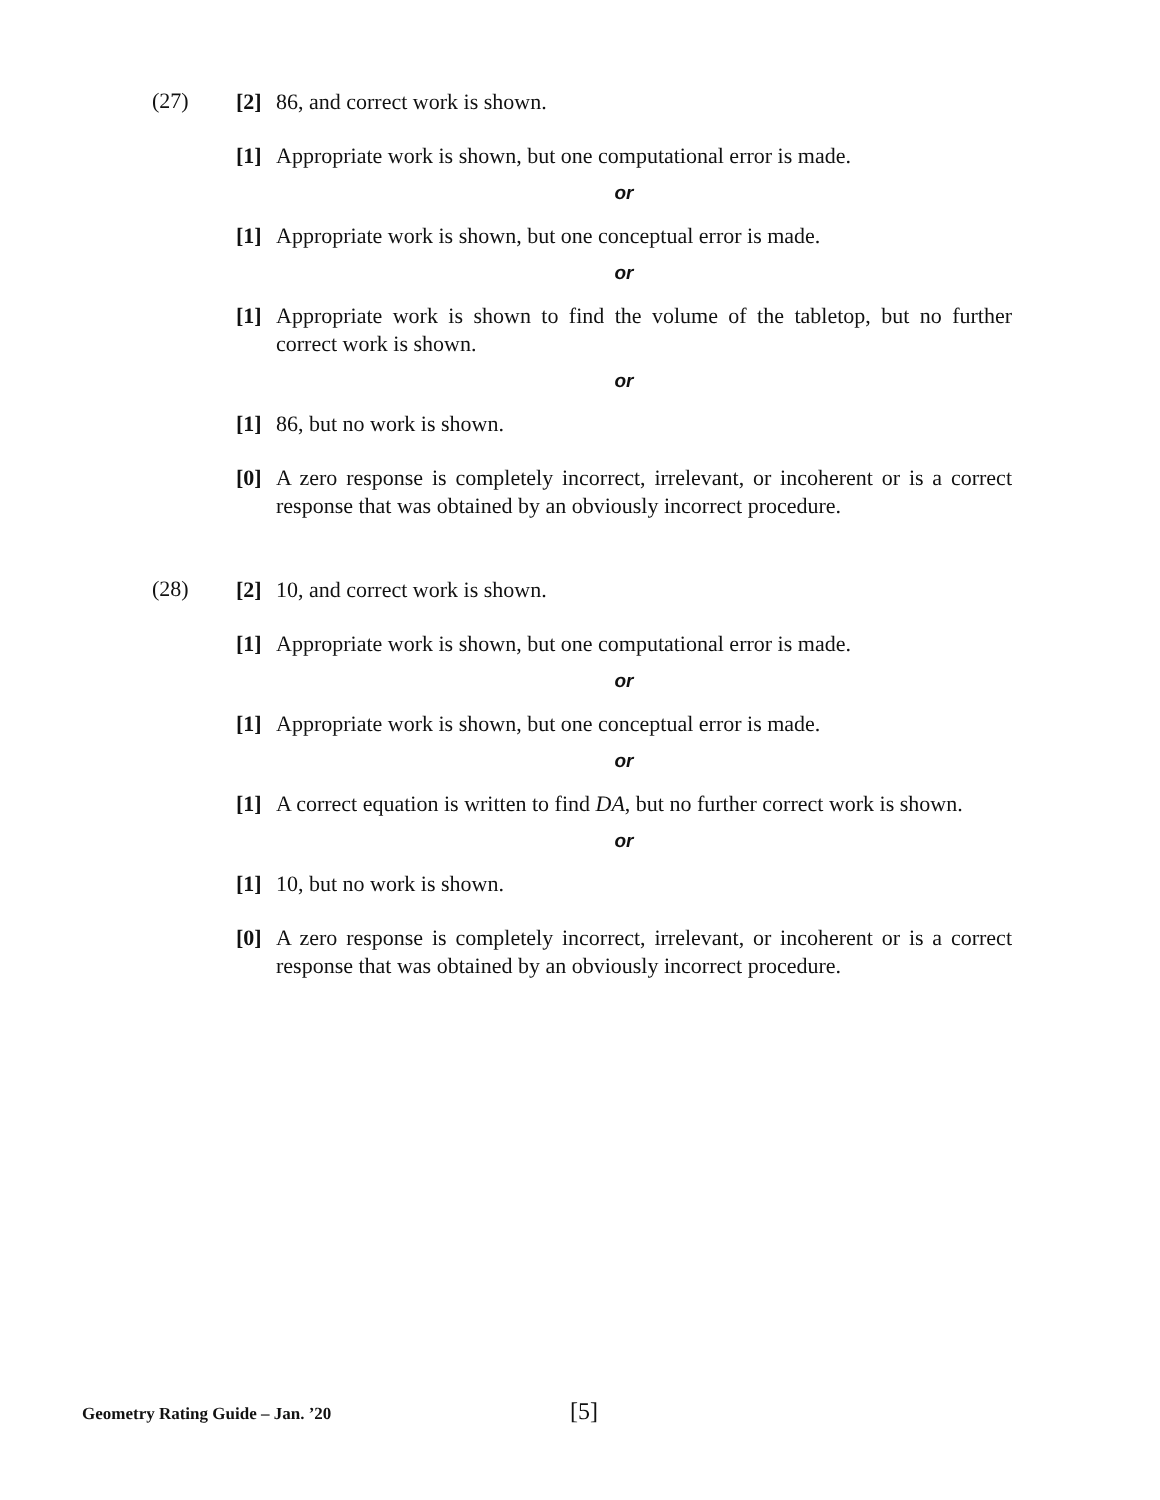(27)
[2] 86, and correct work is shown.
[1] Appropriate work is shown, but one computational error is made.
or
[1] Appropriate work is shown, but one conceptual error is made.
or
[1] Appropriate work is shown to find the volume of the tabletop, but no further correct work is shown.
or
[1] 86, but no work is shown.
[0] A zero response is completely incorrect, irrelevant, or incoherent or is a correct response that was obtained by an obviously incorrect procedure.
(28)
[2] 10, and correct work is shown.
[1] Appropriate work is shown, but one computational error is made.
or
[1] Appropriate work is shown, but one conceptual error is made.
or
[1] A correct equation is written to find DA, but no further correct work is shown.
or
[1] 10, but no work is shown.
[0] A zero response is completely incorrect, irrelevant, or incoherent or is a correct response that was obtained by an obviously incorrect procedure.
Geometry Rating Guide – Jan. ’20 [5]